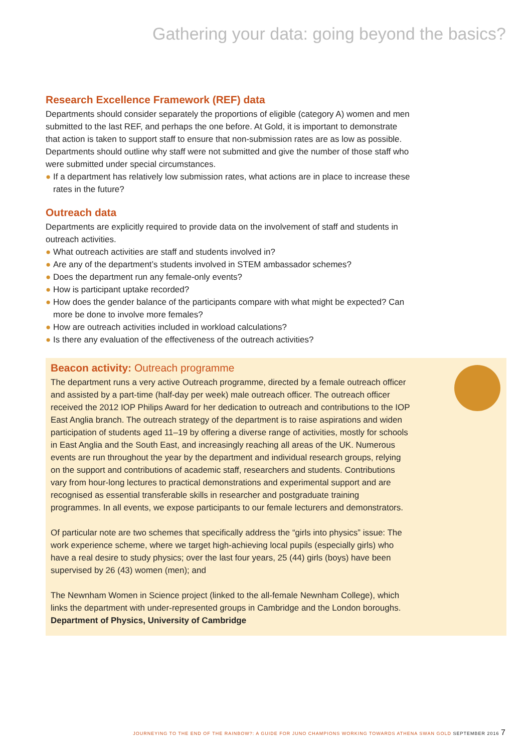Gathering your data: going beyond the basics?
Research Excellence Framework (REF) data
Departments should consider separately the proportions of eligible (category A) women and men submitted to the last REF, and perhaps the one before. At Gold, it is important to demonstrate that action is taken to support staff to ensure that non-submission rates are as low as possible. Departments should outline why staff were not submitted and give the number of those staff who were submitted under special circumstances.
● If a department has relatively low submission rates, what actions are in place to increase these rates in the future?
Outreach data
Departments are explicitly required to provide data on the involvement of staff and students in outreach activities.
● What outreach activities are staff and students involved in?
● Are any of the department’s students involved in STEM ambassador schemes?
● Does the department run any female-only events?
● How is participant uptake recorded?
● How does the gender balance of the participants compare with what might be expected? Can more be done to involve more females?
● How are outreach activities included in workload calculations?
● Is there any evaluation of the effectiveness of the outreach activities?
Beacon activity: Outreach programme
The department runs a very active Outreach programme, directed by a female outreach officer and assisted by a part-time (half-day per week) male outreach officer. The outreach officer received the 2012 IOP Philips Award for her dedication to outreach and contributions to the IOP East Anglia branch. The outreach strategy of the department is to raise aspirations and widen participation of students aged 11–19 by offering a diverse range of activities, mostly for schools in East Anglia and the South East, and increasingly reaching all areas of the UK. Numerous events are run throughout the year by the department and individual research groups, relying on the support and contributions of academic staff, researchers and students. Contributions vary from hour-long lectures to practical demonstrations and experimental support and are recognised as essential transferable skills in researcher and postgraduate training programmes. In all events, we expose participants to our female lecturers and demonstrators.
Of particular note are two schemes that specifically address the “girls into physics” issue: The work experience scheme, where we target high-achieving local pupils (especially girls) who have a real desire to study physics; over the last four years, 25 (44) girls (boys) have been supervised by 26 (43) women (men); and
The Newnham Women in Science project (linked to the all-female Newnham College), which links the department with under-represented groups in Cambridge and the London boroughs.
Department of Physics, University of Cambridge
JOURNEYING TO THE END OF THE RAINBOW?: A GUIDE FOR JUNO CHAMPIONS WORKING TOWARDS ATHENA SWAN GOLD SEPTEMBER 2016 7